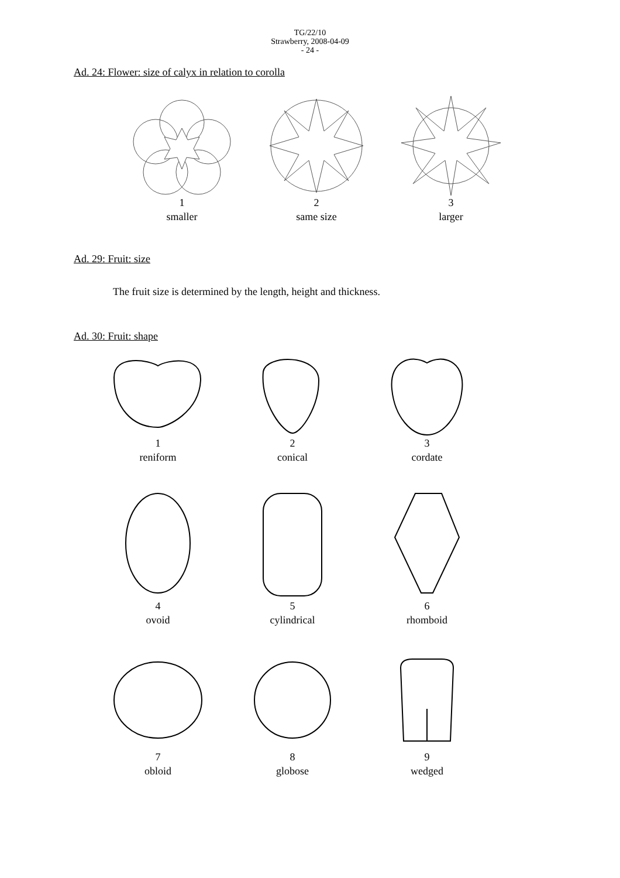TG/22/10
Strawberry, 2008-04-09
- 24 -
Ad. 24: Flower: size of calyx in relation to corolla
1
smaller
2
same size
3
larger
Ad. 29: Fruit: size
The fruit size is determined by the length, height and thickness.
Ad. 30: Fruit: shape
1
reniform
2
conical
3
cordate
4
ovoid
5
cylindrical
6
rhomboid
7
obloid
8
globose
9
wedged